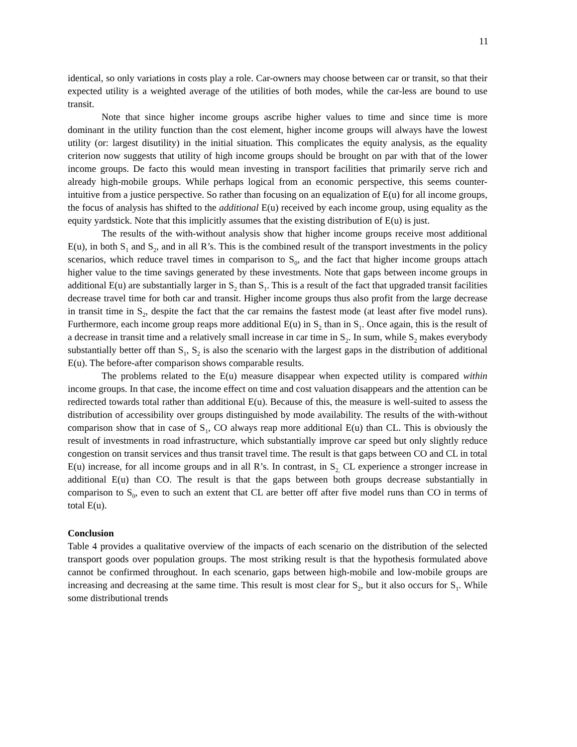11
identical, so only variations in costs play a role. Car-owners may choose between car or transit, so that their expected utility is a weighted average of the utilities of both modes, while the car-less are bound to use transit.
Note that since higher income groups ascribe higher values to time and since time is more dominant in the utility function than the cost element, higher income groups will always have the lowest utility (or: largest disutility) in the initial situation. This complicates the equity analysis, as the equality criterion now suggests that utility of high income groups should be brought on par with that of the lower income groups. De facto this would mean investing in transport facilities that primarily serve rich and already high-mobile groups. While perhaps logical from an economic perspective, this seems counter-intuitive from a justice perspective. So rather than focusing on an equalization of E(u) for all income groups, the focus of analysis has shifted to the additional E(u) received by each income group, using equality as the equity yardstick. Note that this implicitly assumes that the existing distribution of E(u) is just.
The results of the with-without analysis show that higher income groups receive most additional E(u), in both S<sub>1</sub> and S<sub>2</sub>, and in all R’s. This is the combined result of the transport investments in the policy scenarios, which reduce travel times in comparison to S<sub>0</sub>, and the fact that higher income groups attach higher value to the time savings generated by these investments. Note that gaps between income groups in additional E(u) are substantially larger in S<sub>2</sub> than S<sub>1</sub>. This is a result of the fact that upgraded transit facilities decrease travel time for both car and transit. Higher income groups thus also profit from the large decrease in transit time in S<sub>2</sub>, despite the fact that the car remains the fastest mode (at least after five model runs). Furthermore, each income group reaps more additional E(u) in S<sub>2</sub> than in S<sub>1</sub>. Once again, this is the result of a decrease in transit time and a relatively small increase in car time in S<sub>2</sub>. In sum, while S<sub>2</sub> makes everybody substantially better off than S<sub>1</sub>, S<sub>2</sub> is also the scenario with the largest gaps in the distribution of additional E(u). The before-after comparison shows comparable results.
The problems related to the E(u) measure disappear when expected utility is compared within income groups. In that case, the income effect on time and cost valuation disappears and the attention can be redirected towards total rather than additional E(u). Because of this, the measure is well-suited to assess the distribution of accessibility over groups distinguished by mode availability. The results of the with-without comparison show that in case of S<sub>1</sub>, CO always reap more additional E(u) than CL. This is obviously the result of investments in road infrastructure, which substantially improve car speed but only slightly reduce congestion on transit services and thus transit travel time. The result is that gaps between CO and CL in total E(u) increase, for all income groups and in all R’s. In contrast, in S<sub>2,</sub> CL experience a stronger increase in additional E(u) than CO. The result is that the gaps between both groups decrease substantially in comparison to S<sub>0</sub>, even to such an extent that CL are better off after five model runs than CO in terms of total E(u).
Conclusion
Table 4 provides a qualitative overview of the impacts of each scenario on the distribution of the selected transport goods over population groups. The most striking result is that the hypothesis formulated above cannot be confirmed throughout. In each scenario, gaps between high-mobile and low-mobile groups are increasing and decreasing at the same time. This result is most clear for S<sub>2</sub>, but it also occurs for S<sub>1</sub>. While some distributional trends